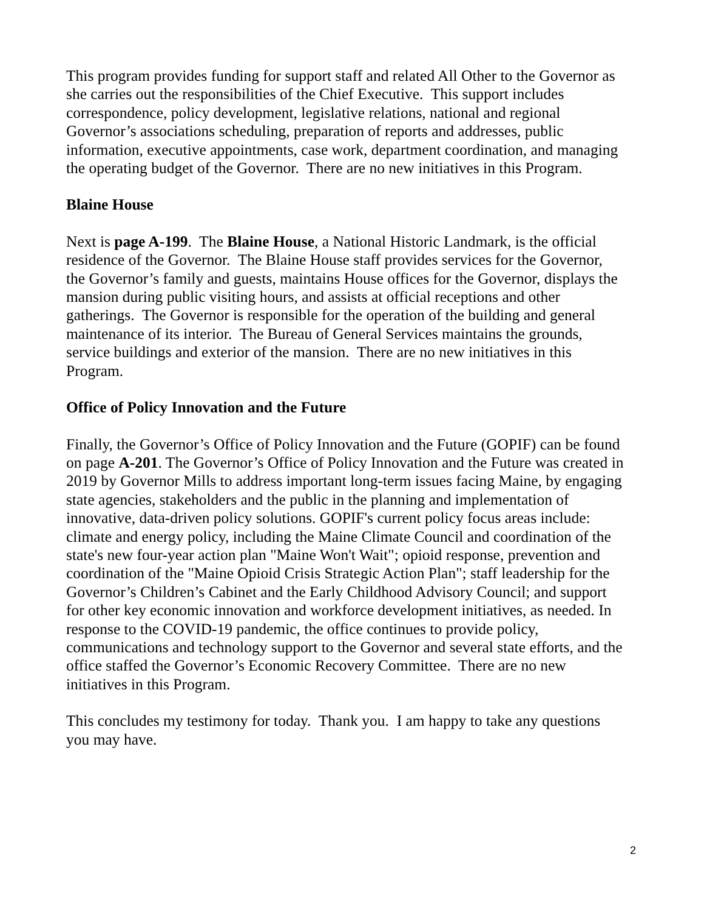This program provides funding for support staff and related All Other to the Governor as she carries out the responsibilities of the Chief Executive. This support includes correspondence, policy development, legislative relations, national and regional Governor’s associations scheduling, preparation of reports and addresses, public information, executive appointments, case work, department coordination, and managing the operating budget of the Governor. There are no new initiatives in this Program.
Blaine House
Next is page A-199. The Blaine House, a National Historic Landmark, is the official residence of the Governor. The Blaine House staff provides services for the Governor, the Governor’s family and guests, maintains House offices for the Governor, displays the mansion during public visiting hours, and assists at official receptions and other gatherings. The Governor is responsible for the operation of the building and general maintenance of its interior. The Bureau of General Services maintains the grounds, service buildings and exterior of the mansion. There are no new initiatives in this Program.
Office of Policy Innovation and the Future
Finally, the Governor’s Office of Policy Innovation and the Future (GOPIF) can be found on page A-201. The Governor’s Office of Policy Innovation and the Future was created in 2019 by Governor Mills to address important long-term issues facing Maine, by engaging state agencies, stakeholders and the public in the planning and implementation of innovative, data-driven policy solutions. GOPIF's current policy focus areas include: climate and energy policy, including the Maine Climate Council and coordination of the state's new four-year action plan "Maine Won't Wait"; opioid response, prevention and coordination of the "Maine Opioid Crisis Strategic Action Plan"; staff leadership for the Governor’s Children’s Cabinet and the Early Childhood Advisory Council; and support for other key economic innovation and workforce development initiatives, as needed. In response to the COVID-19 pandemic, the office continues to provide policy, communications and technology support to the Governor and several state efforts, and the office staffed the Governor’s Economic Recovery Committee. There are no new initiatives in this Program.
This concludes my testimony for today. Thank you. I am happy to take any questions you may have.
2